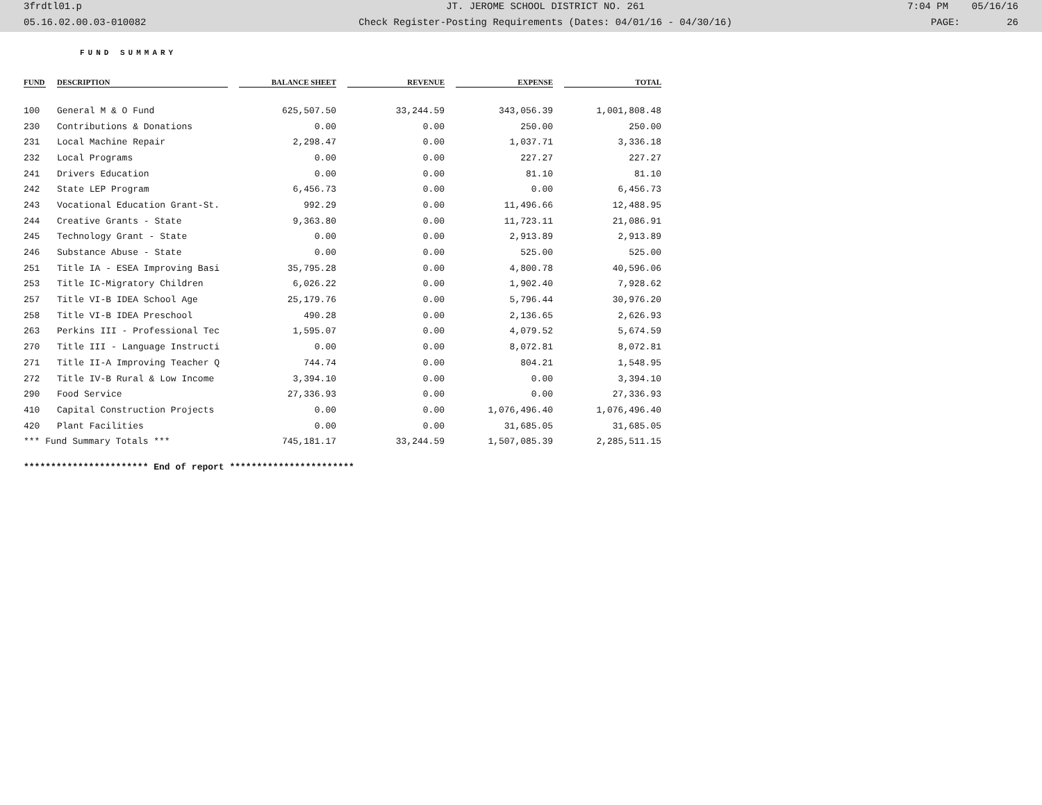3frdtl01.p JT. JEROME SCHOOL DISTRICT NO. 261 7:04 PM 05/16/16
05.16.02.00.03-010082 Check Register-Posting Requirements (Dates: 04/01/16 - 04/30/16) PAGE: 26
FUND SUMMARY
| FUND | DESCRIPTION | BALANCE SHEET | REVENUE | EXPENSE | TOTAL |
| --- | --- | --- | --- | --- | --- |
| 100 | General M & O Fund | 625,507.50 | 33,244.59 | 343,056.39 | 1,001,808.48 |
| 230 | Contributions & Donations | 0.00 | 0.00 | 250.00 | 250.00 |
| 231 | Local Machine Repair | 2,298.47 | 0.00 | 1,037.71 | 3,336.18 |
| 232 | Local Programs | 0.00 | 0.00 | 227.27 | 227.27 |
| 241 | Drivers Education | 0.00 | 0.00 | 81.10 | 81.10 |
| 242 | State LEP Program | 6,456.73 | 0.00 | 0.00 | 6,456.73 |
| 243 | Vocational Education Grant-St. | 992.29 | 0.00 | 11,496.66 | 12,488.95 |
| 244 | Creative Grants - State | 9,363.80 | 0.00 | 11,723.11 | 21,086.91 |
| 245 | Technology Grant - State | 0.00 | 0.00 | 2,913.89 | 2,913.89 |
| 246 | Substance Abuse - State | 0.00 | 0.00 | 525.00 | 525.00 |
| 251 | Title IA - ESEA Improving Basi | 35,795.28 | 0.00 | 4,800.78 | 40,596.06 |
| 253 | Title IC-Migratory Children | 6,026.22 | 0.00 | 1,902.40 | 7,928.62 |
| 257 | Title VI-B IDEA School Age | 25,179.76 | 0.00 | 5,796.44 | 30,976.20 |
| 258 | Title VI-B IDEA Preschool | 490.28 | 0.00 | 2,136.65 | 2,626.93 |
| 263 | Perkins III - Professional Tec | 1,595.07 | 0.00 | 4,079.52 | 5,674.59 |
| 270 | Title III - Language Instructi | 0.00 | 0.00 | 8,072.81 | 8,072.81 |
| 271 | Title II-A Improving Teacher Q | 744.74 | 0.00 | 804.21 | 1,548.95 |
| 272 | Title IV-B Rural & Low Income | 3,394.10 | 0.00 | 0.00 | 3,394.10 |
| 290 | Food Service | 27,336.93 | 0.00 | 0.00 | 27,336.93 |
| 410 | Capital Construction Projects | 0.00 | 0.00 | 1,076,496.40 | 1,076,496.40 |
| 420 | Plant Facilities | 0.00 | 0.00 | 31,685.05 | 31,685.05 |
| *** Fund Summary Totals *** | | 745,181.17 | 33,244.59 | 1,507,085.39 | 2,285,511.15 |
*********************** End of report ***********************